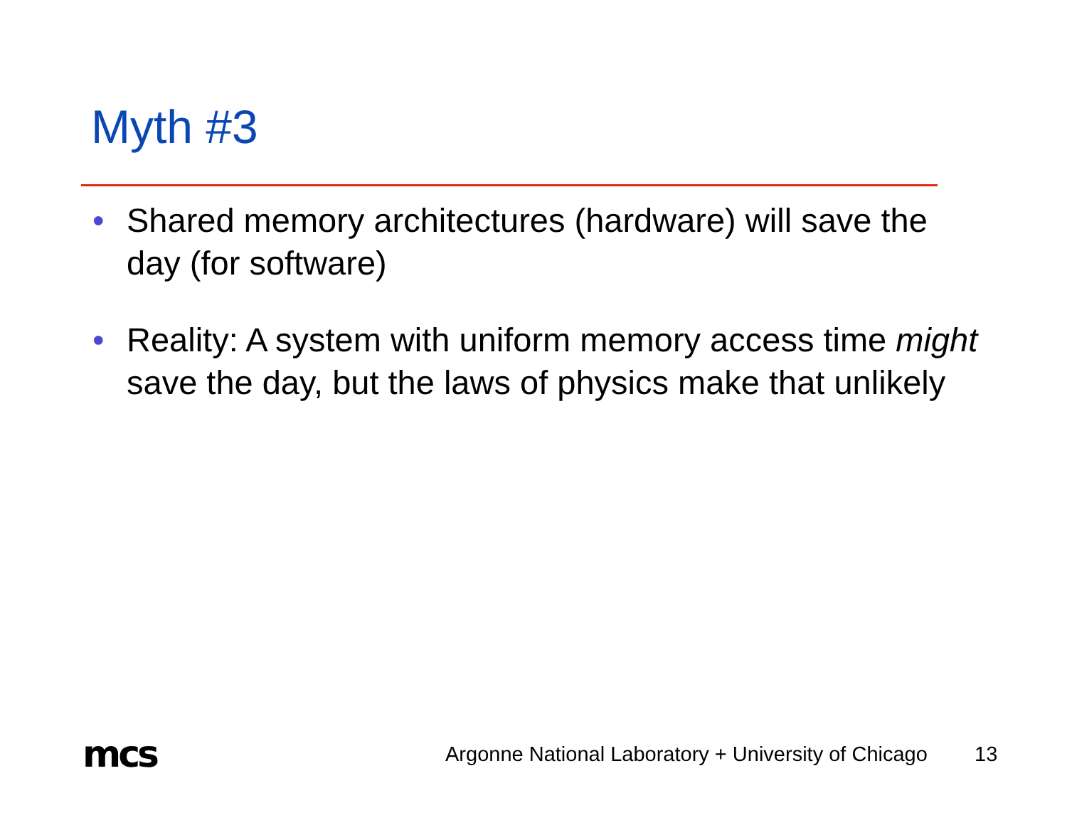Myth #3
• Shared memory architectures (hardware) will save the day (for software)
• Reality: A system with uniform memory access time might save the day, but the laws of physics make that unlikely
mcs
Argonne National Laboratory + University of Chicago
13